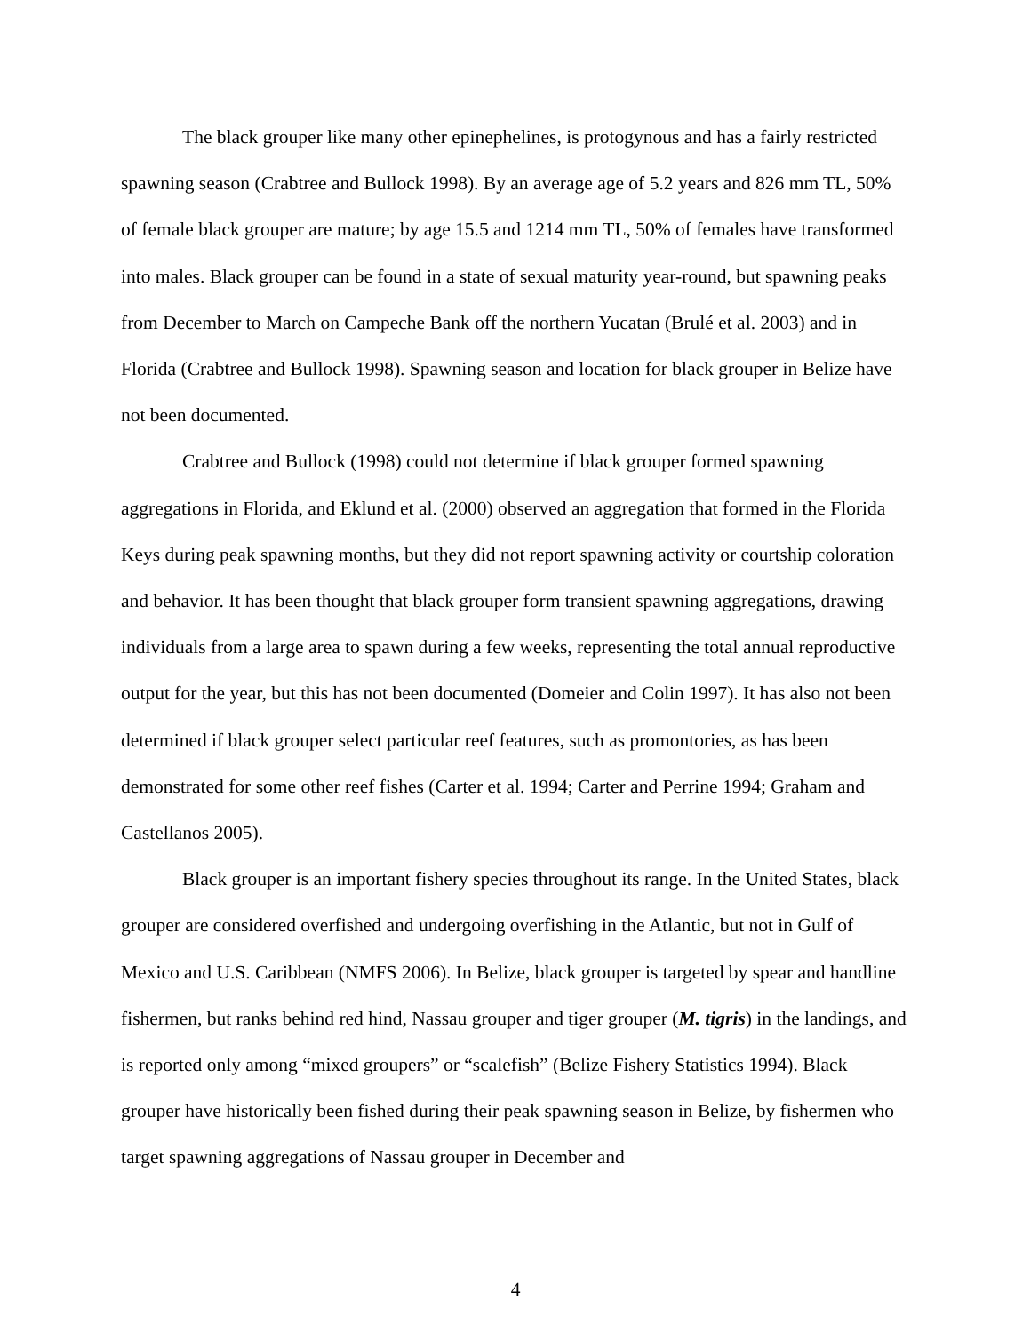The black grouper like many other epinephelines, is protogynous and has a fairly restricted spawning season (Crabtree and Bullock 1998). By an average age of 5.2 years and 826 mm TL, 50% of female black grouper are mature; by age 15.5 and 1214 mm TL, 50% of females have transformed into males. Black grouper can be found in a state of sexual maturity year-round, but spawning peaks from December to March on Campeche Bank off the northern Yucatan (Brulé et al. 2003) and in Florida (Crabtree and Bullock 1998). Spawning season and location for black grouper in Belize have not been documented.
Crabtree and Bullock (1998) could not determine if black grouper formed spawning aggregations in Florida, and Eklund et al. (2000) observed an aggregation that formed in the Florida Keys during peak spawning months, but they did not report spawning activity or courtship coloration and behavior. It has been thought that black grouper form transient spawning aggregations, drawing individuals from a large area to spawn during a few weeks, representing the total annual reproductive output for the year, but this has not been documented (Domeier and Colin 1997). It has also not been determined if black grouper select particular reef features, such as promontories, as has been demonstrated for some other reef fishes (Carter et al. 1994; Carter and Perrine 1994; Graham and Castellanos 2005).
Black grouper is an important fishery species throughout its range. In the United States, black grouper are considered overfished and undergoing overfishing in the Atlantic, but not in Gulf of Mexico and U.S. Caribbean (NMFS 2006). In Belize, black grouper is targeted by spear and handline fishermen, but ranks behind red hind, Nassau grouper and tiger grouper (M. tigris) in the landings, and is reported only among “mixed groupers” or “scalefish” (Belize Fishery Statistics 1994). Black grouper have historically been fished during their peak spawning season in Belize, by fishermen who target spawning aggregations of Nassau grouper in December and
4